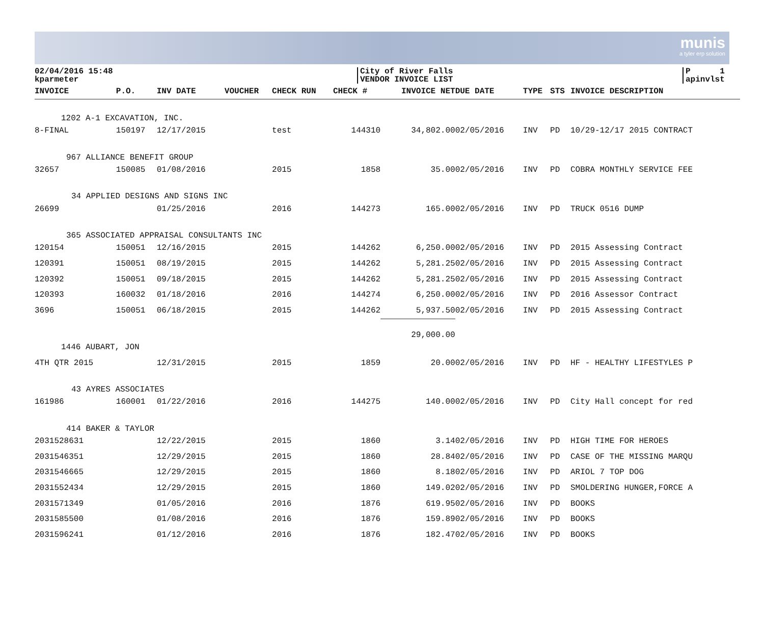munis
a tyler erp solution
02/04/2016 15:48
kparmeter
City of River Falls
VENDOR INVOICE LIST
P 1
apinvlst
| INVOICE | P.O. | INV DATE | VOUCHER | CHECK RUN | CHECK # | INVOICE NET | DUE DATE | TYPE | STS | INVOICE DESCRIPTION |
| --- | --- | --- | --- | --- | --- | --- | --- | --- | --- | --- |
| 1202 A-1 EXCAVATION, INC. | | | | | | | | | | |
| 8-FINAL | 150197 | 12/17/2015 | | test | 144310 | 34,802.00 | 02/05/2016 | INV | PD | 10/29-12/17 2015 CONTRACT |
| 967 ALLIANCE BENEFIT GROUP | | | | | | | | | | |
| 32657 | 150085 | 01/08/2016 | | 2015 | 1858 | 35.00 | 02/05/2016 | INV | PD | COBRA MONTHLY SERVICE FEE |
| 34 APPLIED DESIGNS AND SIGNS INC | | | | | | | | | | |
| 26699 | | 01/25/2016 | | 2016 | 144273 | 165.00 | 02/05/2016 | INV | PD | TRUCK 0516 DUMP |
| 365 ASSOCIATED APPRAISAL CONSULTANTS INC | | | | | | | | | | |
| 120154 | 150051 | 12/16/2015 | | 2015 | 144262 | 6,250.00 | 02/05/2016 | INV | PD | 2015 Assessing Contract |
| 120391 | 150051 | 08/19/2015 | | 2015 | 144262 | 5,281.25 | 02/05/2016 | INV | PD | 2015 Assessing Contract |
| 120392 | 150051 | 09/18/2015 | | 2015 | 144262 | 5,281.25 | 02/05/2016 | INV | PD | 2015 Assessing Contract |
| 120393 | 160032 | 01/18/2016 | | 2016 | 144274 | 6,250.00 | 02/05/2016 | INV | PD | 2016 Assessor Contract |
| 3696 | 150051 | 06/18/2015 | | 2015 | 144262 | 5,937.50 | 02/05/2016 | INV | PD | 2015 Assessing Contract |
| | | | | | | 29,000.00 | | | | |
| 1446 AUBART, JON | | | | | | | | | | |
| 4TH QTR 2015 | | 12/31/2015 | | 2015 | 1859 | 20.00 | 02/05/2016 | INV | PD | HF - HEALTHY LIFESTYLES P |
| 43 AYRES ASSOCIATES | | | | | | | | | | |
| 161986 | 160001 | 01/22/2016 | | 2016 | 144275 | 140.00 | 02/05/2016 | INV | PD | City Hall concept for red |
| 414 BAKER & TAYLOR | | | | | | | | | | |
| 2031528631 | | 12/22/2015 | | 2015 | 1860 | 3.14 | 02/05/2016 | INV | PD | HIGH TIME FOR HEROES |
| 2031546351 | | 12/29/2015 | | 2015 | 1860 | 28.84 | 02/05/2016 | INV | PD | CASE OF THE MISSING MARQU |
| 2031546665 | | 12/29/2015 | | 2015 | 1860 | 8.18 | 02/05/2016 | INV | PD | ARIOL 7 TOP DOG |
| 2031552434 | | 12/29/2015 | | 2015 | 1860 | 149.02 | 02/05/2016 | INV | PD | SMOLDERING HUNGER,FORCE A |
| 2031571349 | | 01/05/2016 | | 2016 | 1876 | 619.95 | 02/05/2016 | INV | PD | BOOKS |
| 2031585500 | | 01/08/2016 | | 2016 | 1876 | 159.89 | 02/05/2016 | INV | PD | BOOKS |
| 2031596241 | | 01/12/2016 | | 2016 | 1876 | 182.47 | 02/05/2016 | INV | PD | BOOKS |